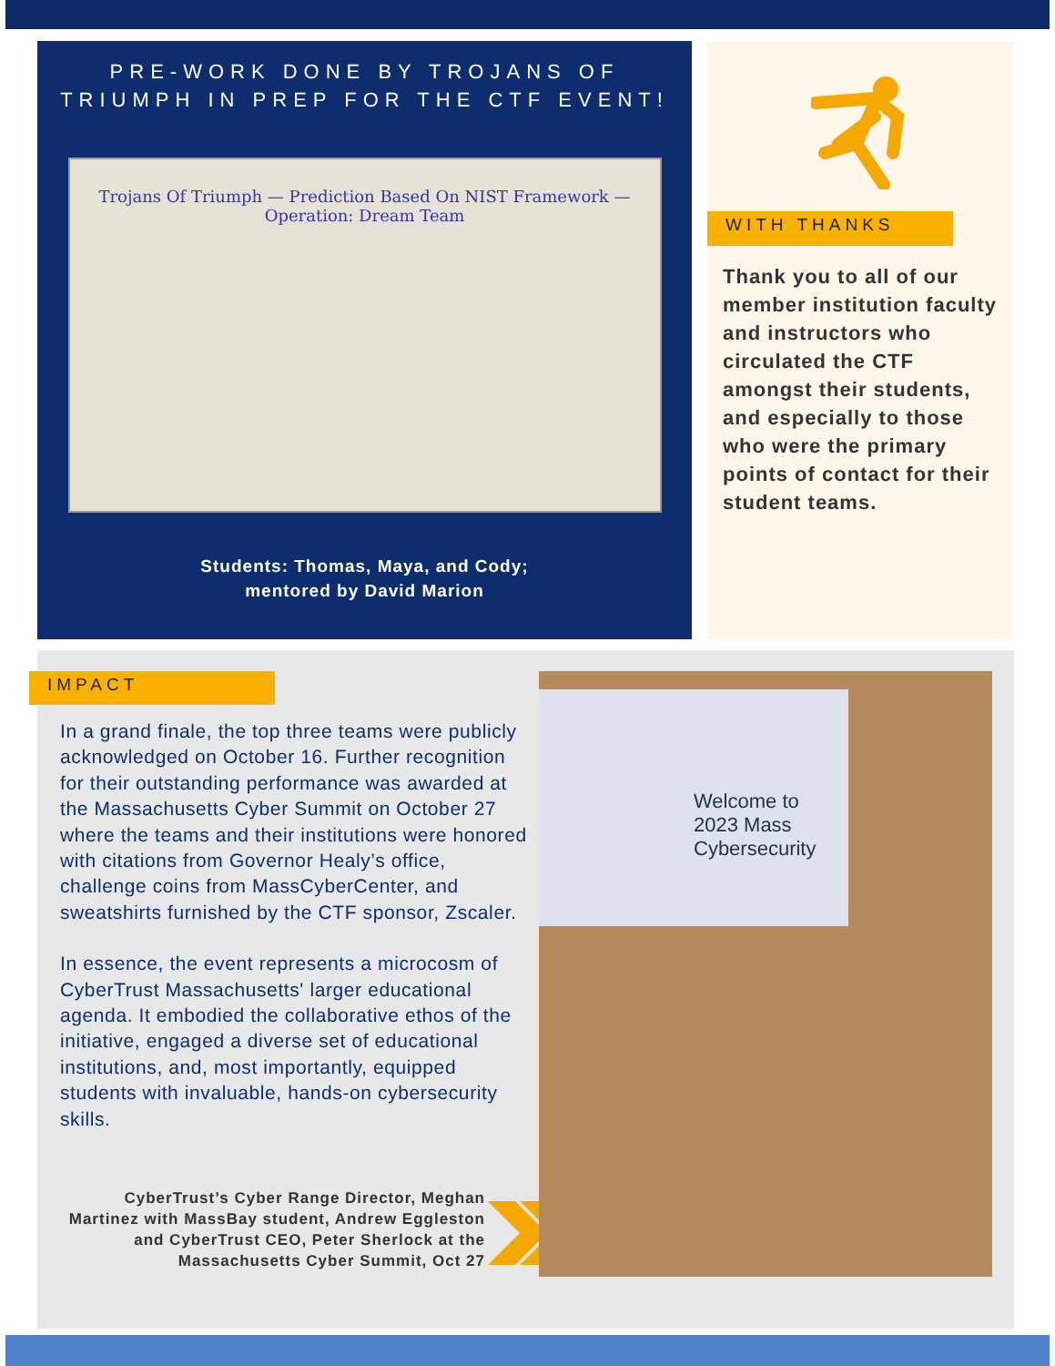PRE-WORK DONE BY TROJANS OF TRIUMPH IN PREP FOR THE CTF EVENT!
Trojans Of Triumph — Prediction Based On NIST Framework — Operation: Dream Team
Students: Thomas, Maya, and Cody;
mentored by David Marion
WITH THANKS
Thank you to all of our member institution faculty and instructors who circulated the CTF amongst their students, and especially to those who were the primary points of contact for their student teams.
IMPACT
In a grand finale, the top three teams were publicly acknowledged on October 16. Further recognition for their outstanding performance was awarded at the Massachusetts Cyber Summit on October 27 where the teams and their institutions were honored with citations from Governor Healy’s office, challenge coins from MassCyberCenter, and sweatshirts furnished by the CTF sponsor, Zscaler.
In essence, the event represents a microcosm of CyberTrust Massachusetts' larger educational agenda. It embodied the collaborative ethos of the initiative, engaged a diverse set of educational institutions, and, most importantly, equipped students with invaluable, hands-on cybersecurity skills.
CyberTrust’s Cyber Range Director, Meghan Martinez with MassBay student, Andrew Eggleston and CyberTrust CEO, Peter Sherlock at the Massachusetts Cyber Summit, Oct 27
Welcome to 2023 Mass Cybersecurity